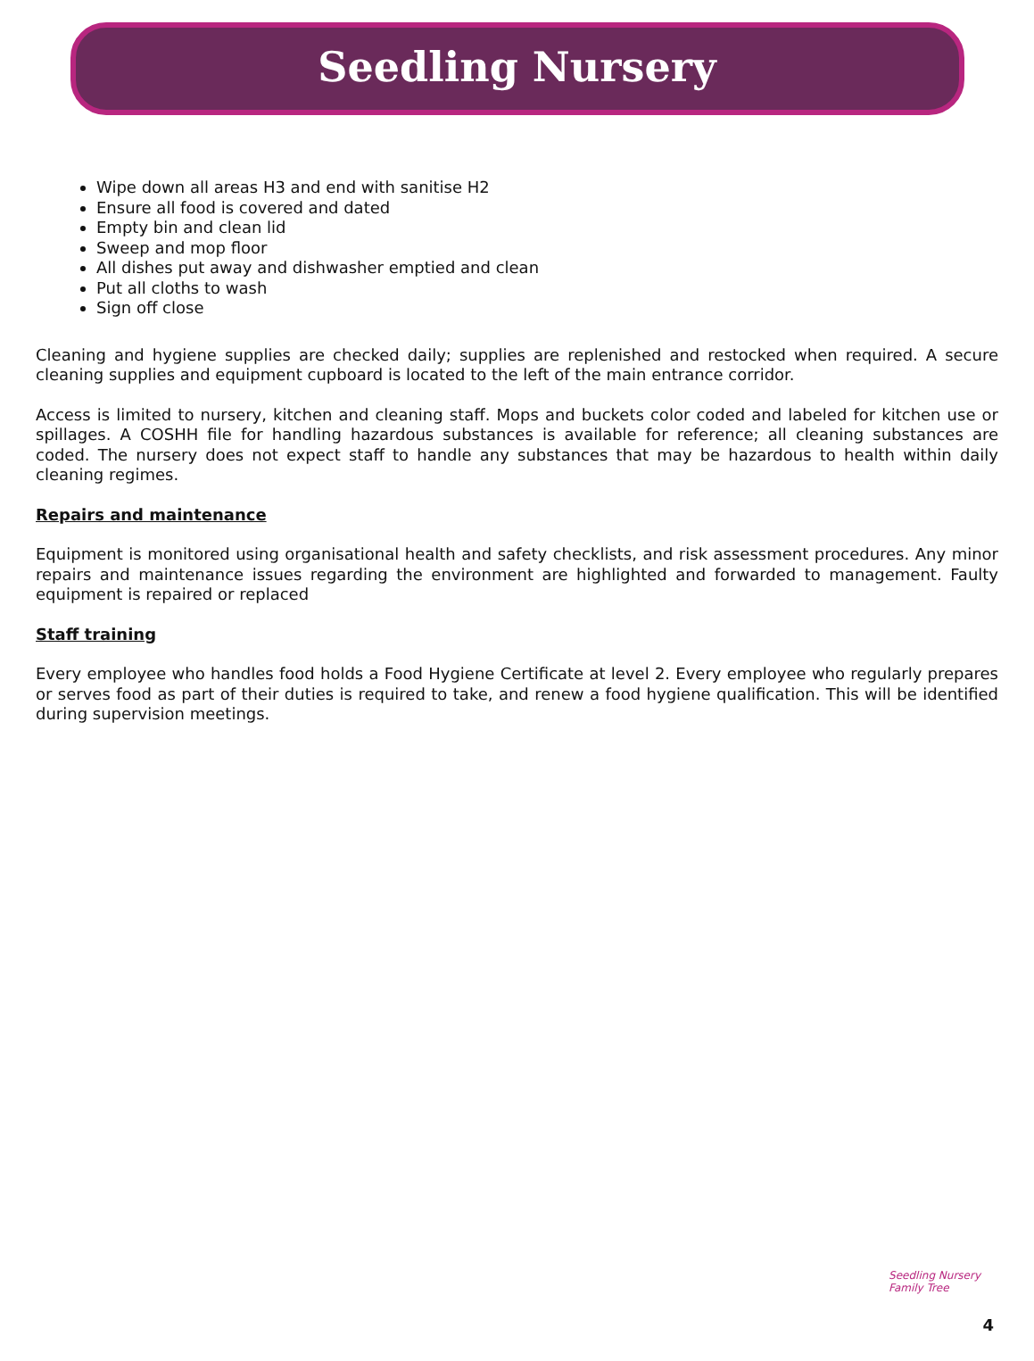Seedling Nursery
Wipe down all areas H3 and end with sanitise H2
Ensure all food is covered and dated
Empty bin and clean lid
Sweep and mop floor
All dishes put away and dishwasher emptied and clean
Put all cloths to wash
Sign off close
Cleaning and hygiene supplies are checked daily; supplies are replenished and restocked when required. A secure cleaning supplies and equipment cupboard is located to the left of the main entrance corridor.
Access is limited to nursery, kitchen and cleaning staff. Mops and buckets color coded and labeled for kitchen use or spillages. A COSHH file for handling hazardous substances is available for reference; all cleaning substances are coded. The nursery does not expect staff to handle any substances that may be hazardous to health within daily cleaning regimes.
Repairs and maintenance
Equipment is monitored using organisational health and safety checklists, and risk assessment procedures. Any minor repairs and maintenance issues regarding the environment are highlighted and forwarded to management. Faulty equipment is repaired or replaced
Staff training
Every employee who handles food holds a Food Hygiene Certificate at level 2. Every employee who regularly prepares or serves food as part of their duties is required to take, and renew a food hygiene qualification. This will be identified during supervision meetings.
Seedling Nursery
Family Tree
4